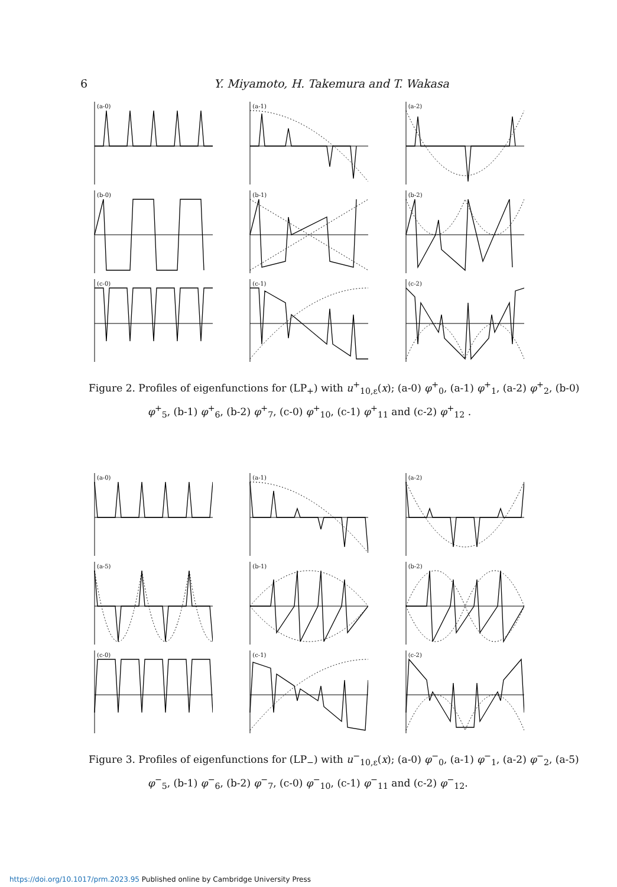6 Y. Miyamoto, H. Takemura and T. Wakasa
(a-0)
(a-1)
(a-2)
(b-0)
(b-1)
(b-2)
(c-0)
(c-1)
(c-2)
Figure 2. Profiles of eigenfunctions for (LP<sub>+</sub>) with u<sup>+</sup><sub>10,ε</sub>(x); (a-0) φ<sup>+</sup><sub>0</sub>, (a-1) φ<sup>+</sup><sub>1</sub>, (a-2) φ<sup>+</sup><sub>2</sub>, (b-0) φ<sup>+</sup><sub>5</sub>, (b-1) φ<sup>+</sup><sub>6</sub>, (b-2) φ<sup>+</sup><sub>7</sub>, (c-0) φ<sup>+</sup><sub>10</sub>, (c-1) φ<sup>+</sup><sub>11</sub> and (c-2) φ<sup>+</sup><sub>12</sub> .
(a-0)
(a-1)
(a-2)
(a-5)
(b-1)
(b-2)
(c-0)
(c-1)
(c-2)
Figure 3. Profiles of eigenfunctions for (LP<sub>−</sub>) with u<sup>−</sup><sub>10,ε</sub>(x); (a-0) φ<sup>−</sup><sub>0</sub>, (a-1) φ<sup>−</sup><sub>1</sub>, (a-2) φ<sup>−</sup><sub>2</sub>, (a-5) φ<sup>−</sup><sub>5</sub>, (b-1) φ<sup>−</sup><sub>6</sub>, (b-2) φ<sup>−</sup><sub>7</sub>, (c-0) φ<sup>−</sup><sub>10</sub>, (c-1) φ<sup>−</sup><sub>11</sub> and (c-2) φ<sup>−</sup><sub>12</sub>.
https://doi.org/10.1017/prm.2023.95 Published online by Cambridge University Press